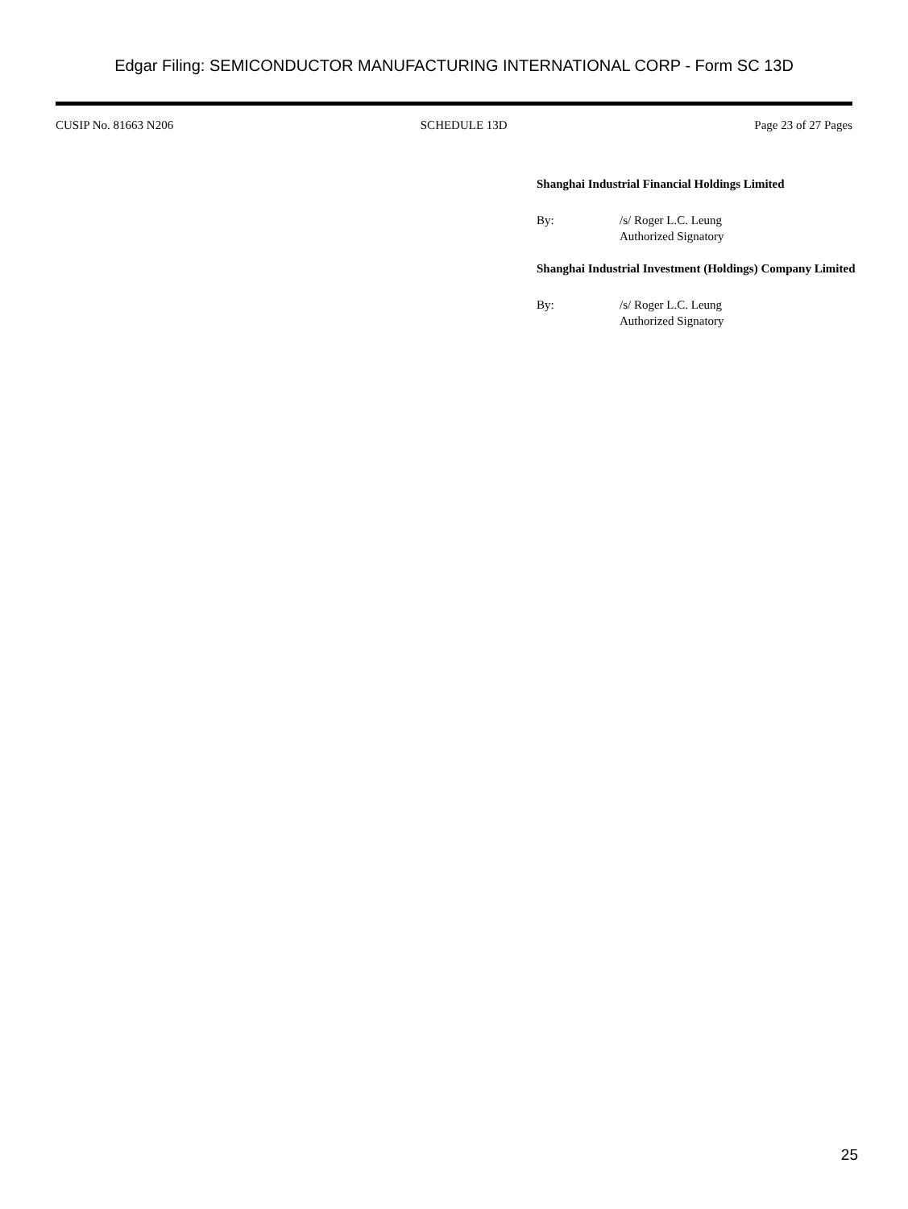Edgar Filing: SEMICONDUCTOR MANUFACTURING INTERNATIONAL CORP - Form SC 13D
CUSIP No. 81663 N206 SCHEDULE 13D Page 23 of 27 Pages
Shanghai Industrial Financial Holdings Limited
By: /s/ Roger L.C. Leung
Authorized Signatory
Shanghai Industrial Investment (Holdings) Company Limited
By: /s/ Roger L.C. Leung
Authorized Signatory
25